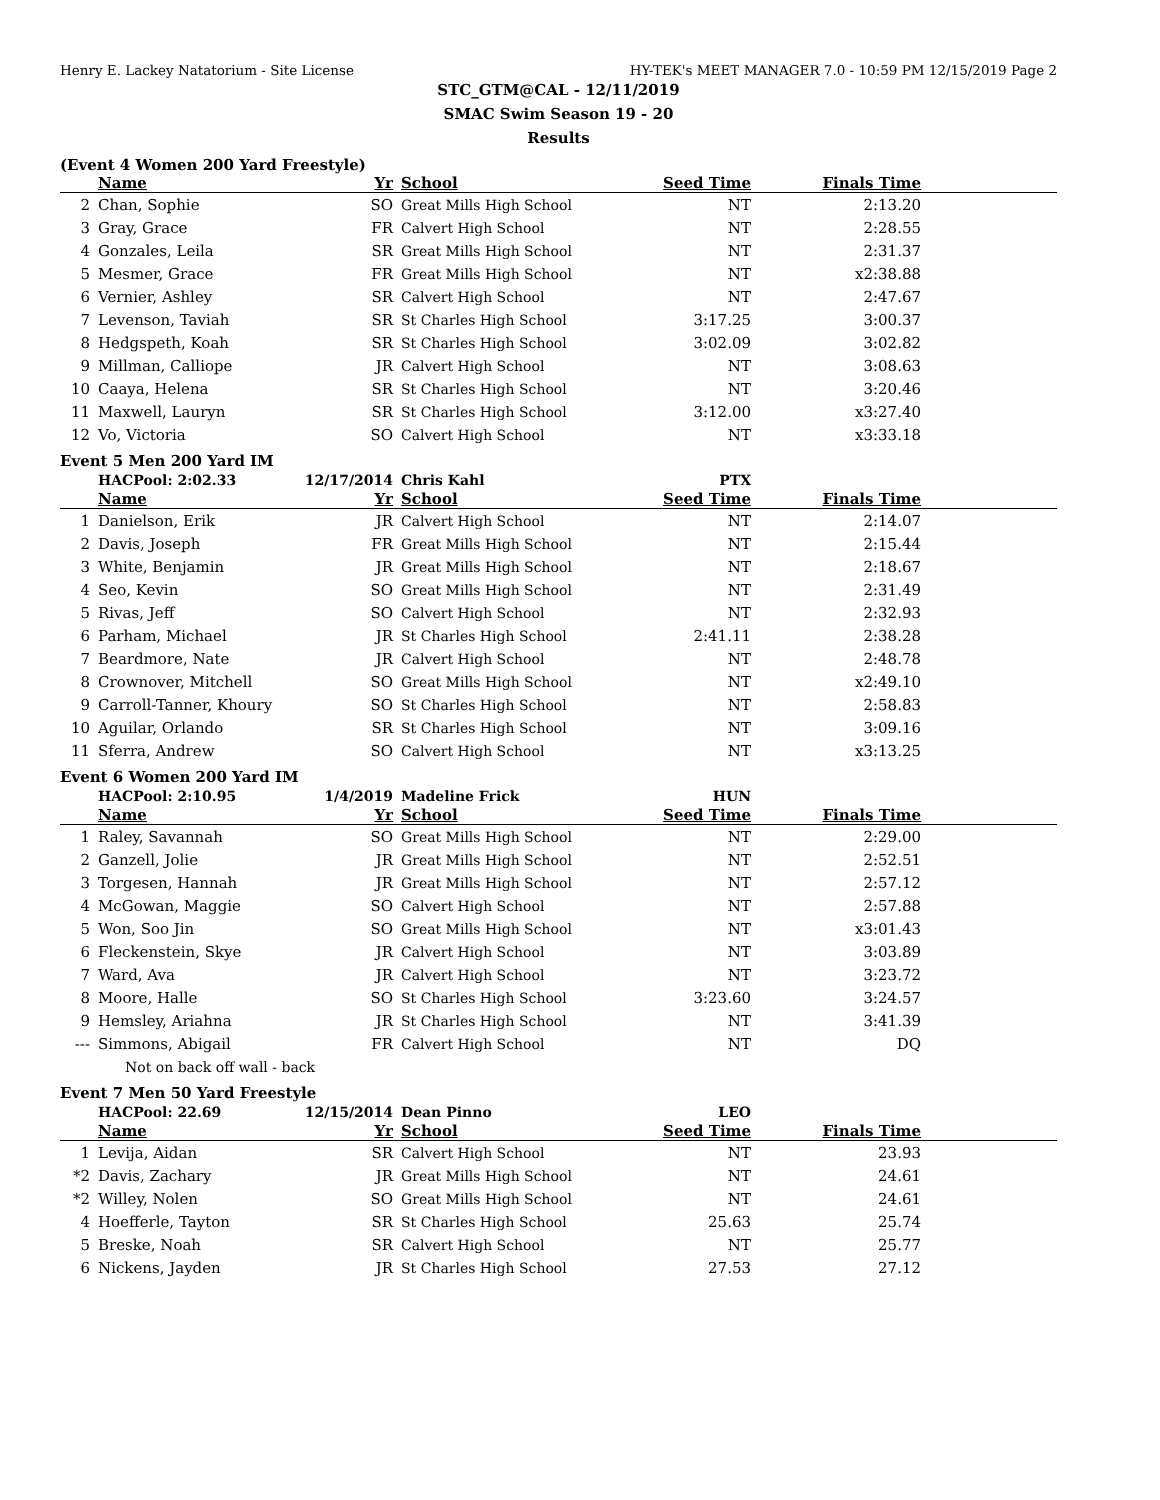Henry E. Lackey Natatorium - Site License HY-TEK's MEET MANAGER 7.0 - 10:59 PM 12/15/2019 Page 2
STC_GTM@CAL - 12/11/2019
SMAC Swim Season 19 - 20
Results
(Event 4 Women 200 Yard Freestyle)
| | Name | Yr | School | Seed Time | Finals Time | |
| --- | --- | --- | --- | --- | --- | --- |
| 2 | Chan, Sophie | SO | Great Mills High School | NT | 2:13.20 | |
| 3 | Gray, Grace | FR | Calvert High School | NT | 2:28.55 | |
| 4 | Gonzales, Leila | SR | Great Mills High School | NT | 2:31.37 | |
| 5 | Mesmer, Grace | FR | Great Mills High School | NT | x2:38.88 | |
| 6 | Vernier, Ashley | SR | Calvert High School | NT | 2:47.67 | |
| 7 | Levenson, Taviah | SR | St Charles High School | 3:17.25 | 3:00.37 | |
| 8 | Hedgspeth, Koah | SR | St Charles High School | 3:02.09 | 3:02.82 | |
| 9 | Millman, Calliope | JR | Calvert High School | NT | 3:08.63 | |
| 10 | Caaya, Helena | SR | St Charles High School | NT | 3:20.46 | |
| 11 | Maxwell, Lauryn | SR | St Charles High School | 3:12.00 | x3:27.40 | |
| 12 | Vo, Victoria | SO | Calvert High School | NT | x3:33.18 | |
Event 5 Men 200 Yard IM
| | HACPool: 2:02.33 | 12/17/2014 | Chris Kahl | PTX | | |
| | Name | Yr | School | Seed Time | Finals Time | |
| 1 | Danielson, Erik | JR | Calvert High School | NT | 2:14.07 | |
| 2 | Davis, Joseph | FR | Great Mills High School | NT | 2:15.44 | |
| 3 | White, Benjamin | JR | Great Mills High School | NT | 2:18.67 | |
| 4 | Seo, Kevin | SO | Great Mills High School | NT | 2:31.49 | |
| 5 | Rivas, Jeff | SO | Calvert High School | NT | 2:32.93 | |
| 6 | Parham, Michael | JR | St Charles High School | 2:41.11 | 2:38.28 | |
| 7 | Beardmore, Nate | JR | Calvert High School | NT | 2:48.78 | |
| 8 | Crownover, Mitchell | SO | Great Mills High School | NT | x2:49.10 | |
| 9 | Carroll-Tanner, Khoury | SO | St Charles High School | NT | 2:58.83 | |
| 10 | Aguilar, Orlando | SR | St Charles High School | NT | 3:09.16 | |
| 11 | Sferra, Andrew | SO | Calvert High School | NT | x3:13.25 | |
Event 6 Women 200 Yard IM
| | HACPool: 2:10.95 | 1/4/2019 | Madeline Frick | HUN | | |
| | Name | Yr | School | Seed Time | Finals Time | |
| 1 | Raley, Savannah | SO | Great Mills High School | NT | 2:29.00 | |
| 2 | Ganzell, Jolie | JR | Great Mills High School | NT | 2:52.51 | |
| 3 | Torgesen, Hannah | JR | Great Mills High School | NT | 2:57.12 | |
| 4 | McGowan, Maggie | SO | Calvert High School | NT | 2:57.88 | |
| 5 | Won, Soo Jin | SO | Great Mills High School | NT | x3:01.43 | |
| 6 | Fleckenstein, Skye | JR | Calvert High School | NT | 3:03.89 | |
| 7 | Ward, Ava | JR | Calvert High School | NT | 3:23.72 | |
| 8 | Moore, Halle | SO | St Charles High School | 3:23.60 | 3:24.57 | |
| 9 | Hemsley, Ariahna | JR | St Charles High School | NT | 3:41.39 | |
| --- | Simmons, Abigail | FR | Calvert High School | NT | DQ | |
| Not on back off wall - back | | | | | | |
Event 7 Men 50 Yard Freestyle
| | HACPool: 22.69 | 12/15/2014 | Dean Pinno | LEO | | |
| | Name | Yr | School | Seed Time | Finals Time | |
| 1 | Levija, Aidan | SR | Calvert High School | NT | 23.93 | |
| *2 | Davis, Zachary | JR | Great Mills High School | NT | 24.61 | |
| *2 | Willey, Nolen | SO | Great Mills High School | NT | 24.61 | |
| 4 | Hoefferle, Tayton | SR | St Charles High School | 25.63 | 25.74 | |
| 5 | Breske, Noah | SR | Calvert High School | NT | 25.77 | |
| 6 | Nickens, Jayden | JR | St Charles High School | 27.53 | 27.12 | |